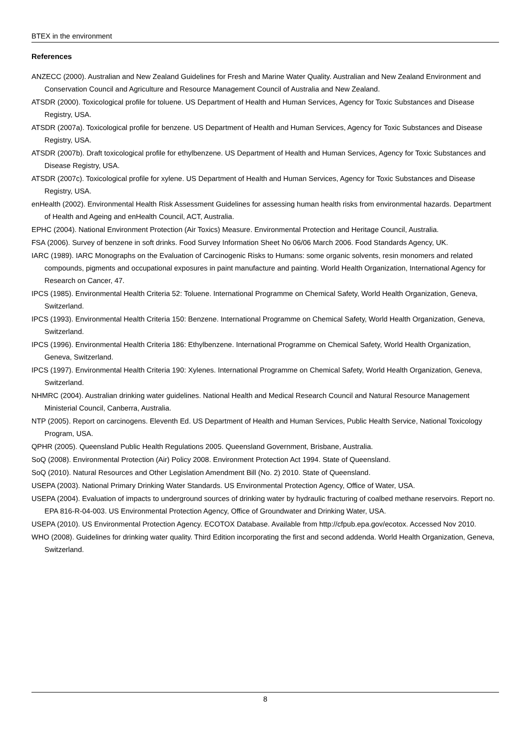BTEX in the environment
References
ANZECC (2000). Australian and New Zealand Guidelines for Fresh and Marine Water Quality. Australian and New Zealand Environment and Conservation Council and Agriculture and Resource Management Council of Australia and New Zealand.
ATSDR (2000). Toxicological profile for toluene. US Department of Health and Human Services, Agency for Toxic Substances and Disease Registry, USA.
ATSDR (2007a). Toxicological profile for benzene. US Department of Health and Human Services, Agency for Toxic Substances and Disease Registry, USA.
ATSDR (2007b). Draft toxicological profile for ethylbenzene. US Department of Health and Human Services, Agency for Toxic Substances and Disease Registry, USA.
ATSDR (2007c). Toxicological profile for xylene. US Department of Health and Human Services, Agency for Toxic Substances and Disease Registry, USA.
enHealth (2002). Environmental Health Risk Assessment Guidelines for assessing human health risks from environmental hazards. Department of Health and Ageing and enHealth Council, ACT, Australia.
EPHC (2004). National Environment Protection (Air Toxics) Measure. Environmental Protection and Heritage Council, Australia.
FSA (2006). Survey of benzene in soft drinks. Food Survey Information Sheet No 06/06 March 2006. Food Standards Agency, UK.
IARC (1989). IARC Monographs on the Evaluation of Carcinogenic Risks to Humans: some organic solvents, resin monomers and related compounds, pigments and occupational exposures in paint manufacture and painting. World Health Organization, International Agency for Research on Cancer, 47.
IPCS (1985). Environmental Health Criteria 52: Toluene. International Programme on Chemical Safety, World Health Organization, Geneva, Switzerland.
IPCS (1993). Environmental Health Criteria 150: Benzene. International Programme on Chemical Safety, World Health Organization, Geneva, Switzerland.
IPCS (1996). Environmental Health Criteria 186: Ethylbenzene. International Programme on Chemical Safety, World Health Organization, Geneva, Switzerland.
IPCS (1997). Environmental Health Criteria 190: Xylenes. International Programme on Chemical Safety, World Health Organization, Geneva, Switzerland.
NHMRC (2004). Australian drinking water guidelines. National Health and Medical Research Council and Natural Resource Management Ministerial Council, Canberra, Australia.
NTP (2005). Report on carcinogens. Eleventh Ed. US Department of Health and Human Services, Public Health Service, National Toxicology Program, USA.
QPHR (2005). Queensland Public Health Regulations 2005. Queensland Government, Brisbane, Australia.
SoQ (2008). Environmental Protection (Air) Policy 2008. Environment Protection Act 1994. State of Queensland.
SoQ (2010). Natural Resources and Other Legislation Amendment Bill (No. 2) 2010. State of Queensland.
USEPA (2003). National Primary Drinking Water Standards. US Environmental Protection Agency, Office of Water, USA.
USEPA (2004). Evaluation of impacts to underground sources of drinking water by hydraulic fracturing of coalbed methane reservoirs. Report no. EPA 816-R-04-003. US Environmental Protection Agency, Office of Groundwater and Drinking Water, USA.
USEPA (2010). US Environmental Protection Agency. ECOTOX Database. Available from http://cfpub.epa.gov/ecotox. Accessed Nov 2010.
WHO (2008). Guidelines for drinking water quality. Third Edition incorporating the first and second addenda. World Health Organization, Geneva, Switzerland.
8